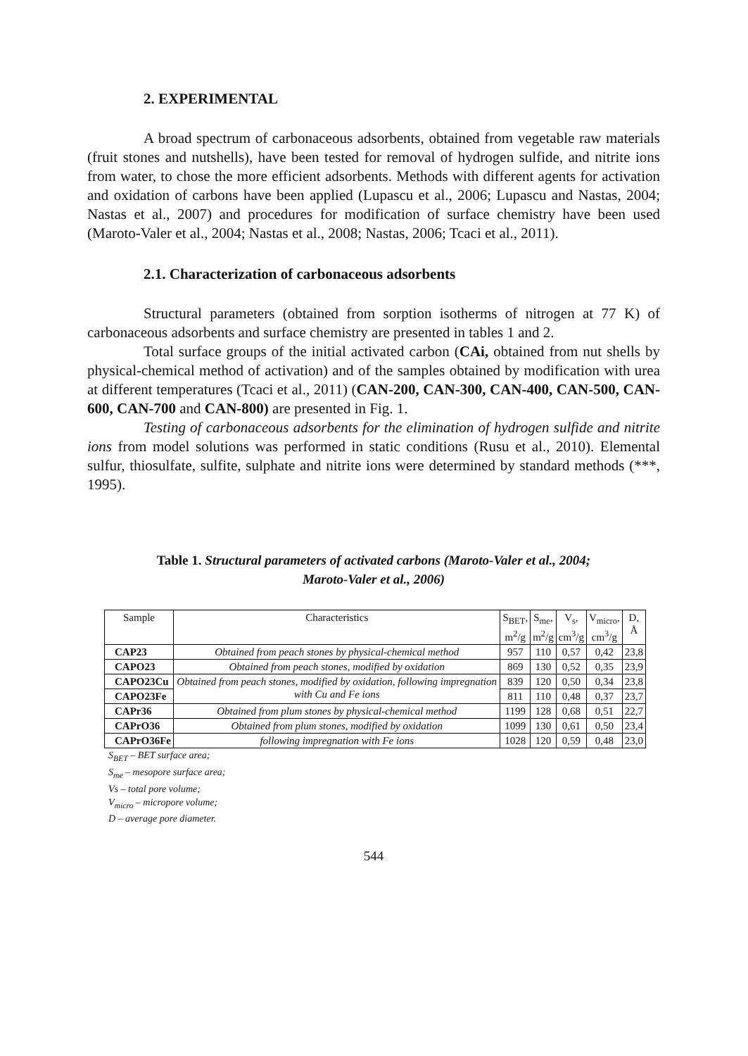2. EXPERIMENTAL
A broad spectrum of carbonaceous adsorbents, obtained from vegetable raw materials (fruit stones and nutshells), have been tested for removal of hydrogen sulfide, and nitrite ions from water, to chose the more efficient adsorbents. Methods with different agents for activation and oxidation of carbons have been applied (Lupascu et al., 2006; Lupascu and Nastas, 2004; Nastas et al., 2007) and procedures for modification of surface chemistry have been used (Maroto-Valer et al., 2004; Nastas et al., 2008; Nastas, 2006; Tcaci et al., 2011).
2.1. Characterization of carbonaceous adsorbents
Structural parameters (obtained from sorption isotherms of nitrogen at 77 K) of carbonaceous adsorbents and surface chemistry are presented in tables 1 and 2.
Total surface groups of the initial activated carbon (CAi, obtained from nut shells by physical-chemical method of activation) and of the samples obtained by modification with urea at different temperatures (Tcaci et al., 2011) (CAN-200, CAN-300, CAN-400, CAN-500, CAN-600, CAN-700 and CAN-800) are presented in Fig. 1.
Testing of carbonaceous adsorbents for the elimination of hydrogen sulfide and nitrite ions from model solutions was performed in static conditions (Rusu et al., 2010). Elemental sulfur, thiosulfate, sulfite, sulphate and nitrite ions were determined by standard methods (***, 1995).
Table 1. Structural parameters of activated carbons (Maroto-Valer et al., 2004;
Maroto-Valer et al., 2006)
| Sample | Characteristics | S<sub>BET</sub>, m<sup>2</sup>/g | S<sub>me</sub>, m<sup>2</sup>/g | V<sub>s</sub>, cm<sup>3</sup>/g | V<sub>micro</sub>, cm<sup>3</sup>/g | D, Å |
| --- | --- | --- | --- | --- | --- | --- |
| CAP23 | Obtained from peach stones by physical-chemical method | 957 | 110 | 0,57 | 0,42 | 23,8 |
| CAPO23 | Obtained from peach stones, modified by oxidation | 869 | 130 | 0,52 | 0,35 | 23,9 |
| CAPO23Cu | Obtained from peach stones, modified by oxidation, following impregnation with Cu and Fe ions | 839 | 120 | 0,50 | 0,34 | 23,8 |
| CAPO23Fe | | 811 | 110 | 0,48 | 0,37 | 23,7 |
| CAPr36 | Obtained from plum stones by physical-chemical method | 1199 | 128 | 0,68 | 0,51 | 22,7 |
| CAPrO36 | Obtained from plum stones, modified by oxidation | 1099 | 130 | 0,61 | 0,50 | 23,4 |
| CAPrO36Fe | following impregnation with Fe ions | 1028 | 120 | 0,59 | 0,48 | 23,0 |
S<sub>BET</sub> – BET surface area;
S<sub>me</sub> – mesopore surface area;
Vs – total pore volume;
V<sub>micro</sub> – micropore volume;
D – average pore diameter.
544